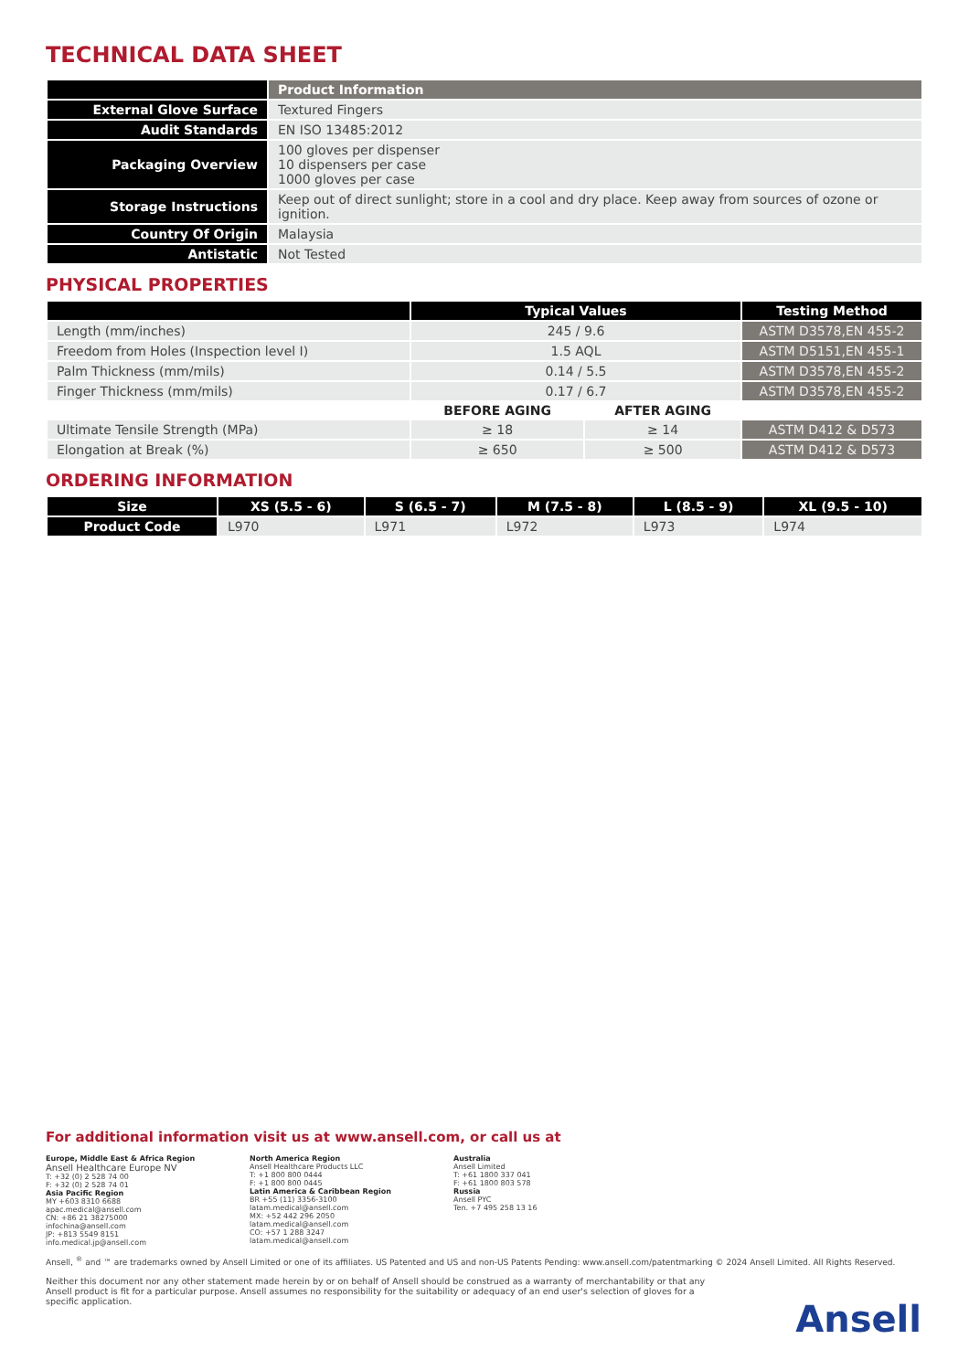TECHNICAL DATA SHEET
| | Product Information |
| --- | --- |
| External Glove Surface | Textured Fingers |
| Audit Standards | EN ISO 13485:2012 |
| Packaging Overview | 100 gloves per dispenser 10 dispensers per case 1000 gloves per case |
| Storage Instructions | Keep out of direct sunlight; store in a cool and dry place. Keep away from sources of ozone or ignition. |
| Country Of Origin | Malaysia |
| Antistatic | Not Tested |
PHYSICAL PROPERTIES
| | Typical Values | | Testing Method |
| --- | --- | --- | --- |
| Length (mm/inches) | 245 / 9.6 | | ASTM D3578,EN 455-2 |
| Freedom from Holes (Inspection level I) | 1.5 AQL | | ASTM D5151,EN 455-1 |
| Palm Thickness (mm/mils) | 0.14 / 5.5 | | ASTM D3578,EN 455-2 |
| Finger Thickness (mm/mils) | 0.17 / 6.7 | | ASTM D3578,EN 455-2 |
| | BEFORE AGING | AFTER AGING | |
| Ultimate Tensile Strength (MPa) | ≥ 18 | ≥ 14 | ASTM D412 & D573 |
| Elongation at Break (%) | ≥ 650 | ≥ 500 | ASTM D412 & D573 |
ORDERING INFORMATION
| Size | XS (5.5 - 6) | S (6.5 - 7) | M (7.5 - 8) | L (8.5 - 9) | XL (9.5 - 10) |
| --- | --- | --- | --- | --- | --- |
| Product Code | L970 | L971 | L972 | L973 | L974 |
For additional information visit us at www.ansell.com, or call us at
Europe, Middle East & Africa Region
Ansell Healthcare Europe NV
T: +32 (0) 2 528 74 00
F: +32 (0) 2 528 74 01
Asia Pacific Region
MY +603 8310 6688
apac.medical@ansell.com
CN: +86 21 38275000
infochina@ansell.com
JP: +813 5549 8151
info.medical.jp@ansell.com
North America Region
Ansell Healthcare Products LLC
T: +1 800 800 0444
F: +1 800 800 0445
Latin America & Caribbean Region
BR +55 (11) 3356-3100
latam.medical@ansell.com
MX: +52 442 296 2050
latam.medical@ansell.com
CO: +57 1 288 3247
latam.medical@ansell.com
Australia
Ansell Limited
T: +61 1800 337 041
F: +61 1800 803 578
Russia
Ansell PYC
Ten. +7 495 258 13 16
Ansell, <sup>®</sup> and ™ are trademarks owned by Ansell Limited or one of its affiliates. US Patented and US and non-US Patents Pending: www.ansell.com/patentmarking © 2024 Ansell Limited. All Rights Reserved.
Neither this document nor any other statement made herein by or on behalf of Ansell should be construed as a warranty of merchantability or that any Ansell product is fit for a particular purpose. Ansell assumes no responsibility for the suitability or adequacy of an end user's selection of gloves for a specific application.
Ansell